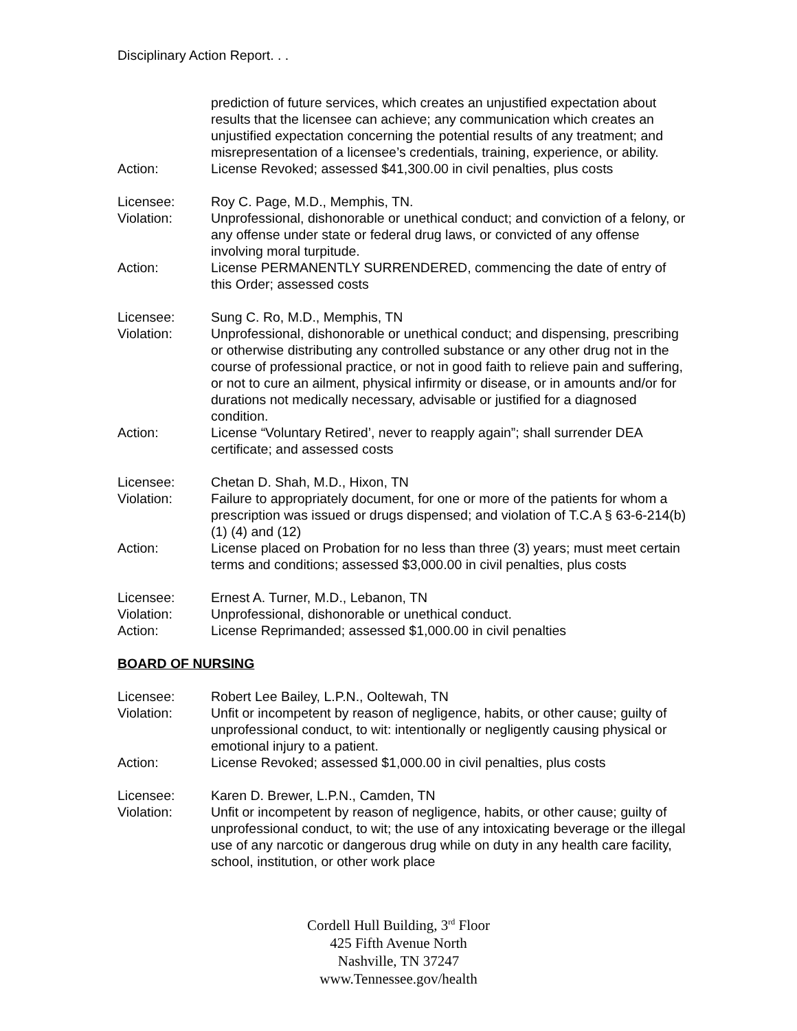Disciplinary Action Report. . .
prediction of future services, which creates an unjustified expectation about results that the licensee can achieve; any communication which creates an unjustified expectation concerning the potential results of any treatment; and misrepresentation of a licensee’s credentials, training, experience, or ability.
Action: License Revoked; assessed $41,300.00 in civil penalties, plus costs
Licensee: Roy C. Page, M.D., Memphis, TN.
Violation: Unprofessional, dishonorable or unethical conduct; and conviction of a felony, or any offense under state or federal drug laws, or convicted of any offense involving moral turpitude.
Action: License PERMANENTLY SURRENDERED, commencing the date of entry of this Order; assessed costs
Licensee: Sung C. Ro, M.D., Memphis, TN
Violation: Unprofessional, dishonorable or unethical conduct; and dispensing, prescribing or otherwise distributing any controlled substance or any other drug not in the course of professional practice, or not in good faith to relieve pain and suffering, or not to cure an ailment, physical infirmity or disease, or in amounts and/or for durations not medically necessary, advisable or justified for a diagnosed condition.
Action: License “Voluntary Retired’, never to reapply again”; shall surrender DEA certificate; and assessed costs
Licensee: Chetan D. Shah, M.D., Hixon, TN
Violation: Failure to appropriately document, for one or more of the patients for whom a prescription was issued or drugs dispensed; and violation of T.C.A § 63-6-214(b) (1) (4) and (12)
Action: License placed on Probation for no less than three (3) years; must meet certain terms and conditions; assessed $3,000.00 in civil penalties, plus costs
Licensee: Ernest A. Turner, M.D., Lebanon, TN
Violation: Unprofessional, dishonorable or unethical conduct.
Action: License Reprimanded; assessed $1,000.00 in civil penalties
BOARD OF NURSING
Licensee: Robert Lee Bailey, L.P.N., Ooltewah, TN
Violation: Unfit or incompetent by reason of negligence, habits, or other cause; guilty of unprofessional conduct, to wit: intentionally or negligently causing physical or emotional injury to a patient.
Action: License Revoked; assessed $1,000.00 in civil penalties, plus costs
Licensee: Karen D. Brewer, L.P.N., Camden, TN
Violation: Unfit or incompetent by reason of negligence, habits, or other cause; guilty of unprofessional conduct, to wit; the use of any intoxicating beverage or the illegal use of any narcotic or dangerous drug while on duty in any health care facility, school, institution, or other work place
Cordell Hull Building, 3<sup>rd</sup> Floor
425 Fifth Avenue North
Nashville, TN 37247
www.Tennessee.gov/health